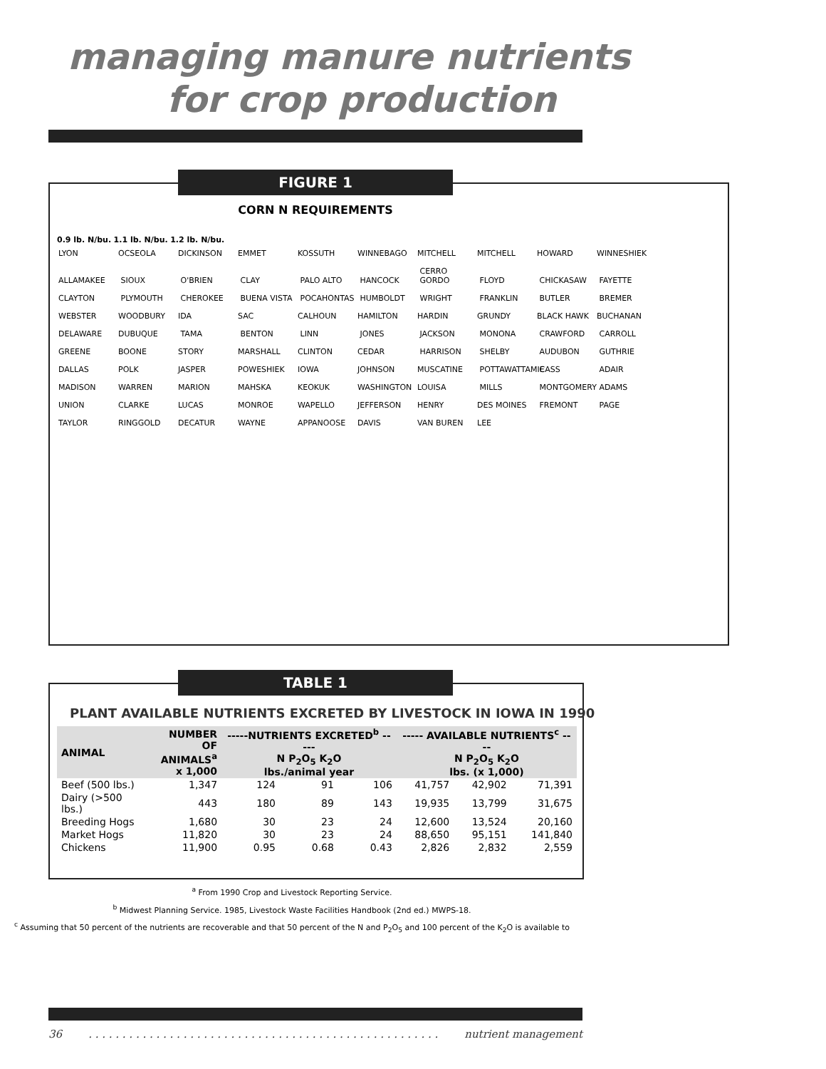managing manure nutrients
for crop production
FIGURE 1
CORN N REQUIREMENTS
0.9 lb. N/bu. 1.1 lb. N/bu. 1.2 lb. N/bu.
LYON OCSEOLA DICKINSON EMMET KOSSUTH WINNEBAGO MITCHELL MITCHELL HOWARD WINNESHIEK ALLAMAKEE SIOUX O'BRIEN CLAY PALO ALTO HANCOCK CERRO GORDO FLOYD CHICKASAW FAYETTE CLAYTON PLYMOUTH CHEROKEE BUENA VISTA POCAHONTAS HUMBOLDT WRIGHT FRANKLIN BUTLER BREMER WEBSTER WOODBURY IDA SAC CALHOUN HAMILTON HARDIN GRUNDY BLACK HAWK BUCHANAN DELAWARE DUBUQUE TAMA BENTON LINN JONES JACKSON MONONA CRAWFORD CARROLL GREENE BOONE STORY MARSHALL CLINTON CEDAR HARRISON SHELBY AUDUBON GUTHRIE DALLAS POLK JASPER POWESHIEK IOWA JOHNSON MUSCATINE POTTAWATTAMIE CASS ADAIR MADISON WARREN MARION MAHSKA KEOKUK WASHINGTON LOUISA MILLS MONTGOMERY ADAMS UNION CLARKE LUCAS MONROE WAPELLO JEFFERSON HENRY DES MOINES FREMONT PAGE TAYLOR RINGGOLD DECATUR WAYNE APPANOOSE DAVIS VAN BUREN LEE
TABLE 1
PLANT AVAILABLE NUTRIENTS EXCRETED BY LIVESTOCK IN IOWA IN 1990
| ANIMAL | NUMBER OF ANIMALS<sup>a</sup> x 1,000 | -----NUTRIENTS EXCRETED<sup>b</sup> ----- N P<sub>2</sub>O<sub>5</sub> K<sub>2</sub>O lbs./animal year | | | ----- AVAILABLE NUTRIENTS<sup>c</sup> ---- N P<sub>2</sub>O<sub>5</sub> K<sub>2</sub>O lbs. (x 1,000) | | |
| --- | --- | --- | --- | --- | --- | --- | --- |
| Beef (500 lbs.) | 1,347 | 124 | 91 | 106 | 41,757 | 42,902 | 71,391 |
| Dairy (>500 lbs.) | 443 | 180 | 89 | 143 | 19,935 | 13,799 | 31,675 |
| Breeding Hogs | 1,680 | 30 | 23 | 24 | 12,600 | 13,524 | 20,160 |
| Market Hogs | 11,820 | 30 | 23 | 24 | 88,650 | 95,151 | 141,840 |
| Chickens | 11,900 | 0.95 | 0.68 | 0.43 | 2,826 | 2,832 | 2,559 |
<sup>a</sup> From 1990 Crop and Livestock Reporting Service.
<sup>b</sup> Midwest Planning Service. 1985, Livestock Waste Facilities Handbook (2nd ed.) MWPS-18.
<sup>c</sup> Assuming that 50 percent of the nutrients are recoverable and that 50 percent of the N and P<sub>2</sub>O<sub>5</sub> and 100 percent of the K<sub>2</sub>O is available to
36. . . . . . . . . . . . . . . . . . . . . . . . . . . . . . . . . . . . . . . . . . . . . . . . . . . . nutrient management